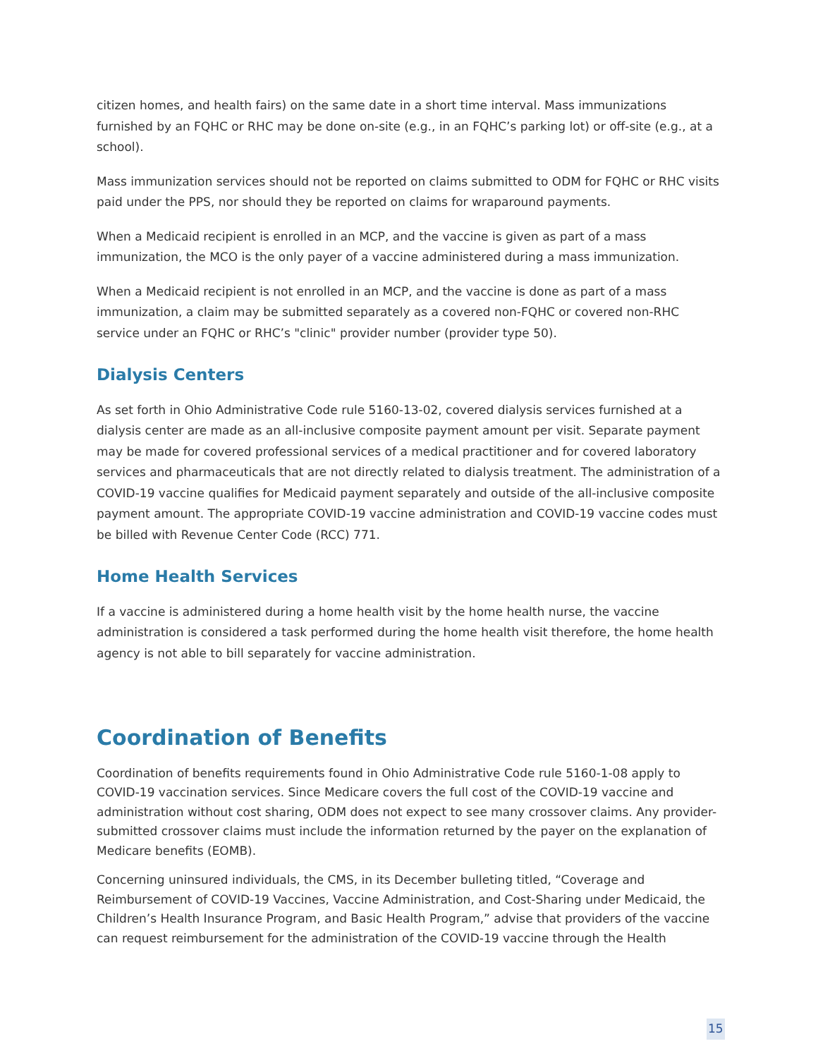citizen homes, and health fairs) on the same date in a short time interval. Mass immunizations furnished by an FQHC or RHC may be done on-site (e.g., in an FQHC’s parking lot) or off-site (e.g., at a school).
Mass immunization services should not be reported on claims submitted to ODM for FQHC or RHC visits paid under the PPS, nor should they be reported on claims for wraparound payments.
When a Medicaid recipient is enrolled in an MCP, and the vaccine is given as part of a mass immunization, the MCO is the only payer of a vaccine administered during a mass immunization.
When a Medicaid recipient is not enrolled in an MCP, and the vaccine is done as part of a mass immunization, a claim may be submitted separately as a covered non-FQHC or covered non-RHC service under an FQHC or RHC’s "clinic" provider number (provider type 50).
Dialysis Centers
As set forth in Ohio Administrative Code rule 5160-13-02, covered dialysis services furnished at a dialysis center are made as an all-inclusive composite payment amount per visit. Separate payment may be made for covered professional services of a medical practitioner and for covered laboratory services and pharmaceuticals that are not directly related to dialysis treatment. The administration of a COVID-19 vaccine qualifies for Medicaid payment separately and outside of the all-inclusive composite payment amount. The appropriate COVID-19 vaccine administration and COVID-19 vaccine codes must be billed with Revenue Center Code (RCC) 771.
Home Health Services
If a vaccine is administered during a home health visit by the home health nurse, the vaccine administration is considered a task performed during the home health visit therefore, the home health agency is not able to bill separately for vaccine administration.
Coordination of Benefits
Coordination of benefits requirements found in Ohio Administrative Code rule 5160-1-08 apply to COVID-19 vaccination services. Since Medicare covers the full cost of the COVID-19 vaccine and administration without cost sharing, ODM does not expect to see many crossover claims. Any provider-submitted crossover claims must include the information returned by the payer on the explanation of Medicare benefits (EOMB).
Concerning uninsured individuals, the CMS, in its December bulleting titled, “Coverage and Reimbursement of COVID-19 Vaccines, Vaccine Administration, and Cost-Sharing under Medicaid, the Children’s Health Insurance Program, and Basic Health Program,” advise that providers of the vaccine can request reimbursement for the administration of the COVID-19 vaccine through the Health
15